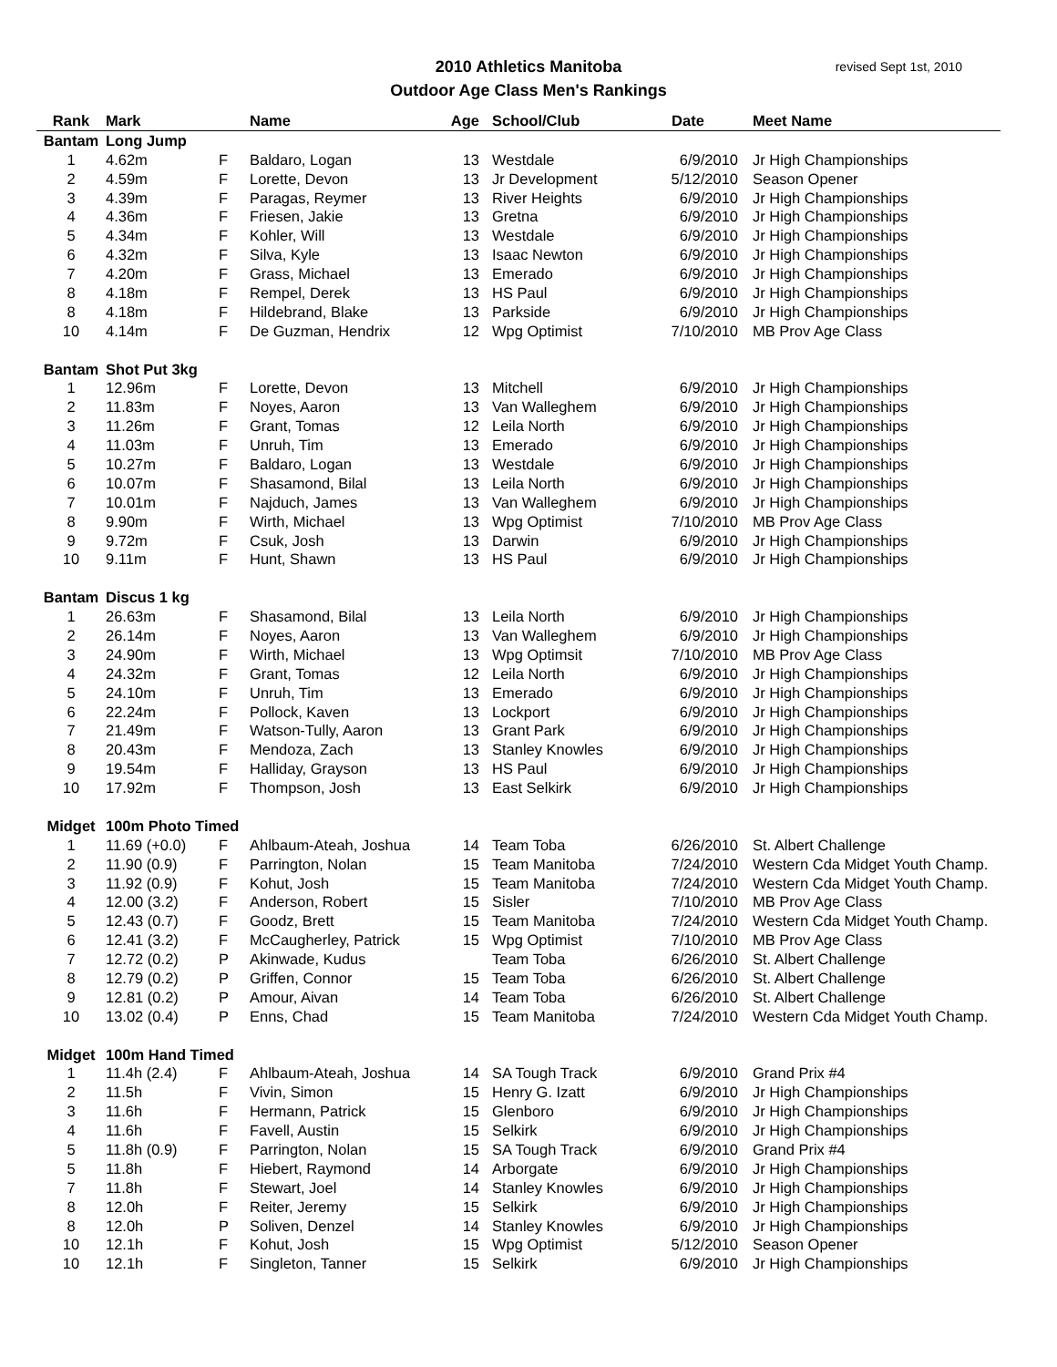2010 Athletics Manitoba
Outdoor Age Class Men's Rankings
revised Sept 1st, 2010
| Rank | Mark | | Name | Age | School/Club | Date | Meet Name |
| --- | --- | --- | --- | --- | --- | --- | --- |
| Bantam | Long Jump | | | | | | |
| 1 | 4.62m | F | Baldaro, Logan | 13 | Westdale | 6/9/2010 | Jr High Championships |
| 2 | 4.59m | F | Lorette, Devon | 13 | Jr Development | 5/12/2010 | Season Opener |
| 3 | 4.39m | F | Paragas, Reymer | 13 | River Heights | 6/9/2010 | Jr High Championships |
| 4 | 4.36m | F | Friesen, Jakie | 13 | Gretna | 6/9/2010 | Jr High Championships |
| 5 | 4.34m | F | Kohler, Will | 13 | Westdale | 6/9/2010 | Jr High Championships |
| 6 | 4.32m | F | Silva, Kyle | 13 | Isaac Newton | 6/9/2010 | Jr High Championships |
| 7 | 4.20m | F | Grass, Michael | 13 | Emerado | 6/9/2010 | Jr High Championships |
| 8 | 4.18m | F | Rempel, Derek | 13 | HS Paul | 6/9/2010 | Jr High Championships |
| 8 | 4.18m | F | Hildebrand, Blake | 13 | Parkside | 6/9/2010 | Jr High Championships |
| 10 | 4.14m | F | De Guzman, Hendrix | 12 | Wpg Optimist | 7/10/2010 | MB Prov Age Class |
| Bantam | Shot Put 3kg | | | | | | |
| 1 | 12.96m | F | Lorette, Devon | 13 | Mitchell | 6/9/2010 | Jr High Championships |
| 2 | 11.83m | F | Noyes, Aaron | 13 | Van Walleghem | 6/9/2010 | Jr High Championships |
| 3 | 11.26m | F | Grant, Tomas | 12 | Leila North | 6/9/2010 | Jr High Championships |
| 4 | 11.03m | F | Unruh, Tim | 13 | Emerado | 6/9/2010 | Jr High Championships |
| 5 | 10.27m | F | Baldaro, Logan | 13 | Westdale | 6/9/2010 | Jr High Championships |
| 6 | 10.07m | F | Shasamond, Bilal | 13 | Leila North | 6/9/2010 | Jr High Championships |
| 7 | 10.01m | F | Najduch, James | 13 | Van Walleghem | 6/9/2010 | Jr High Championships |
| 8 | 9.90m | F | Wirth, Michael | 13 | Wpg Optimist | 7/10/2010 | MB Prov Age Class |
| 9 | 9.72m | F | Csuk, Josh | 13 | Darwin | 6/9/2010 | Jr High Championships |
| 10 | 9.11m | F | Hunt, Shawn | 13 | HS Paul | 6/9/2010 | Jr High Championships |
| Bantam | Discus 1 kg | | | | | | |
| 1 | 26.63m | F | Shasamond, Bilal | 13 | Leila North | 6/9/2010 | Jr High Championships |
| 2 | 26.14m | F | Noyes, Aaron | 13 | Van Walleghem | 6/9/2010 | Jr High Championships |
| 3 | 24.90m | F | Wirth, Michael | 13 | Wpg Optimsit | 7/10/2010 | MB Prov Age Class |
| 4 | 24.32m | F | Grant, Tomas | 12 | Leila North | 6/9/2010 | Jr High Championships |
| 5 | 24.10m | F | Unruh, Tim | 13 | Emerado | 6/9/2010 | Jr High Championships |
| 6 | 22.24m | F | Pollock, Kaven | 13 | Lockport | 6/9/2010 | Jr High Championships |
| 7 | 21.49m | F | Watson-Tully, Aaron | 13 | Grant Park | 6/9/2010 | Jr High Championships |
| 8 | 20.43m | F | Mendoza, Zach | 13 | Stanley Knowles | 6/9/2010 | Jr High Championships |
| 9 | 19.54m | F | Halliday, Grayson | 13 | HS Paul | 6/9/2010 | Jr High Championships |
| 10 | 17.92m | F | Thompson, Josh | 13 | East Selkirk | 6/9/2010 | Jr High Championships |
| Midget | 100m Photo Timed | | | | | | |
| 1 | 11.69 (+0.0) | F | Ahlbaum-Ateah, Joshua | 14 | Team Toba | 6/26/2010 | St. Albert Challenge |
| 2 | 11.90 (0.9) | F | Parrington, Nolan | 15 | Team Manitoba | 7/24/2010 | Western Cda Midget Youth Champ. |
| 3 | 11.92 (0.9) | F | Kohut, Josh | 15 | Team Manitoba | 7/24/2010 | Western Cda Midget Youth Champ. |
| 4 | 12.00 (3.2) | F | Anderson, Robert | 15 | Sisler | 7/10/2010 | MB Prov Age Class |
| 5 | 12.43 (0.7) | F | Goodz, Brett | 15 | Team Manitoba | 7/24/2010 | Western Cda Midget Youth Champ. |
| 6 | 12.41 (3.2) | F | McCaugherley, Patrick | 15 | Wpg Optimist | 7/10/2010 | MB Prov Age Class |
| 7 | 12.72 (0.2) | P | Akinwade, Kudus | | Team Toba | 6/26/2010 | St. Albert Challenge |
| 8 | 12.79 (0.2) | P | Griffen, Connor | 15 | Team Toba | 6/26/2010 | St. Albert Challenge |
| 9 | 12.81 (0.2) | P | Amour, Aivan | 14 | Team Toba | 6/26/2010 | St. Albert Challenge |
| 10 | 13.02 (0.4) | P | Enns, Chad | 15 | Team Manitoba | 7/24/2010 | Western Cda Midget Youth Champ. |
| Midget | 100m Hand Timed | | | | | | |
| 1 | 11.4h (2.4) | F | Ahlbaum-Ateah, Joshua | 14 | SA Tough Track | 6/9/2010 | Grand Prix #4 |
| 2 | 11.5h | F | Vivin, Simon | 15 | Henry G. Izatt | 6/9/2010 | Jr High Championships |
| 3 | 11.6h | F | Hermann, Patrick | 15 | Glenboro | 6/9/2010 | Jr High Championships |
| 4 | 11.6h | F | Favell, Austin | 15 | Selkirk | 6/9/2010 | Jr High Championships |
| 5 | 11.8h (0.9) | F | Parrington, Nolan | 15 | SA Tough Track | 6/9/2010 | Grand Prix #4 |
| 5 | 11.8h | F | Hiebert, Raymond | 14 | Arborgate | 6/9/2010 | Jr High Championships |
| 7 | 11.8h | F | Stewart, Joel | 14 | Stanley Knowles | 6/9/2010 | Jr High Championships |
| 8 | 12.0h | F | Reiter, Jeremy | 15 | Selkirk | 6/9/2010 | Jr High Championships |
| 8 | 12.0h | P | Soliven, Denzel | 14 | Stanley Knowles | 6/9/2010 | Jr High Championships |
| 10 | 12.1h | F | Kohut, Josh | 15 | Wpg Optimist | 5/12/2010 | Season Opener |
| 10 | 12.1h | F | Singleton, Tanner | 15 | Selkirk | 6/9/2010 | Jr High Championships |